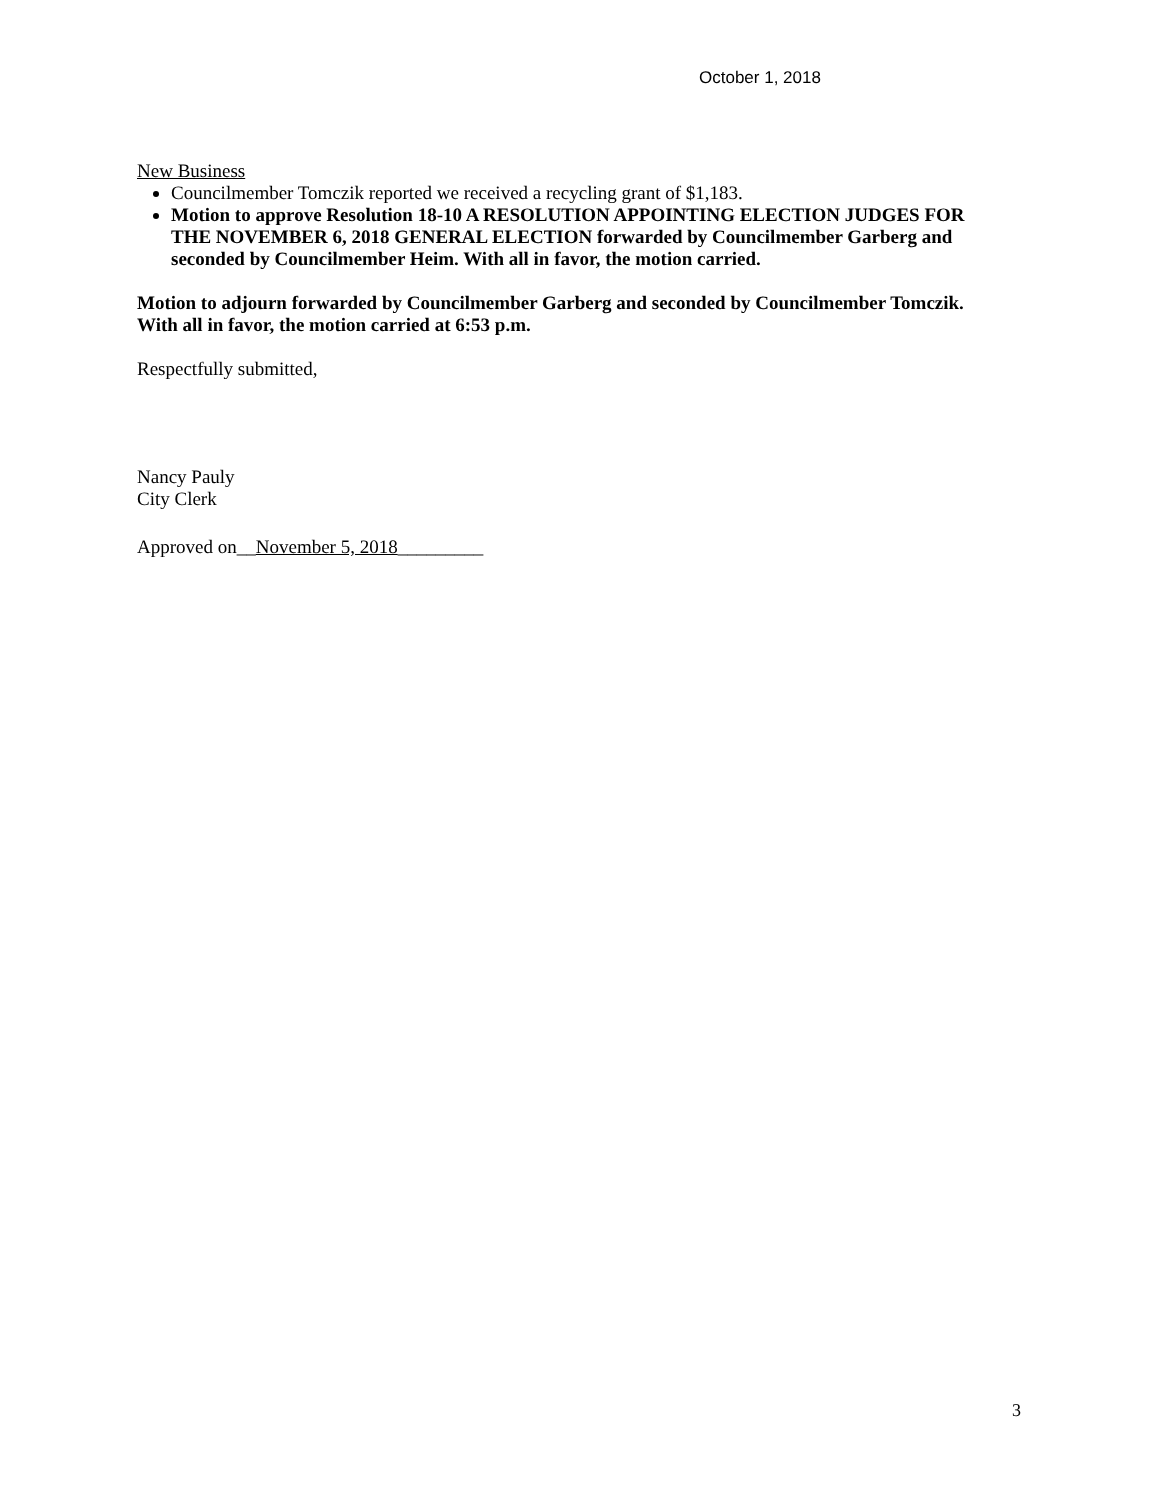October 1, 2018
New Business
Councilmember Tomczik reported we received a recycling grant of $1,183.
Motion to approve Resolution 18-10 A RESOLUTION APPOINTING ELECTION JUDGES FOR THE NOVEMBER 6, 2018 GENERAL ELECTION forwarded by Councilmember Garberg and seconded by Councilmember Heim. With all in favor, the motion carried.
Motion to adjourn forwarded by Councilmember Garberg and seconded by Councilmember Tomczik. With all in favor, the motion carried at 6:53 p.m.
Respectfully submitted,
Nancy Pauly
City Clerk
Approved on__November 5, 2018_________
3